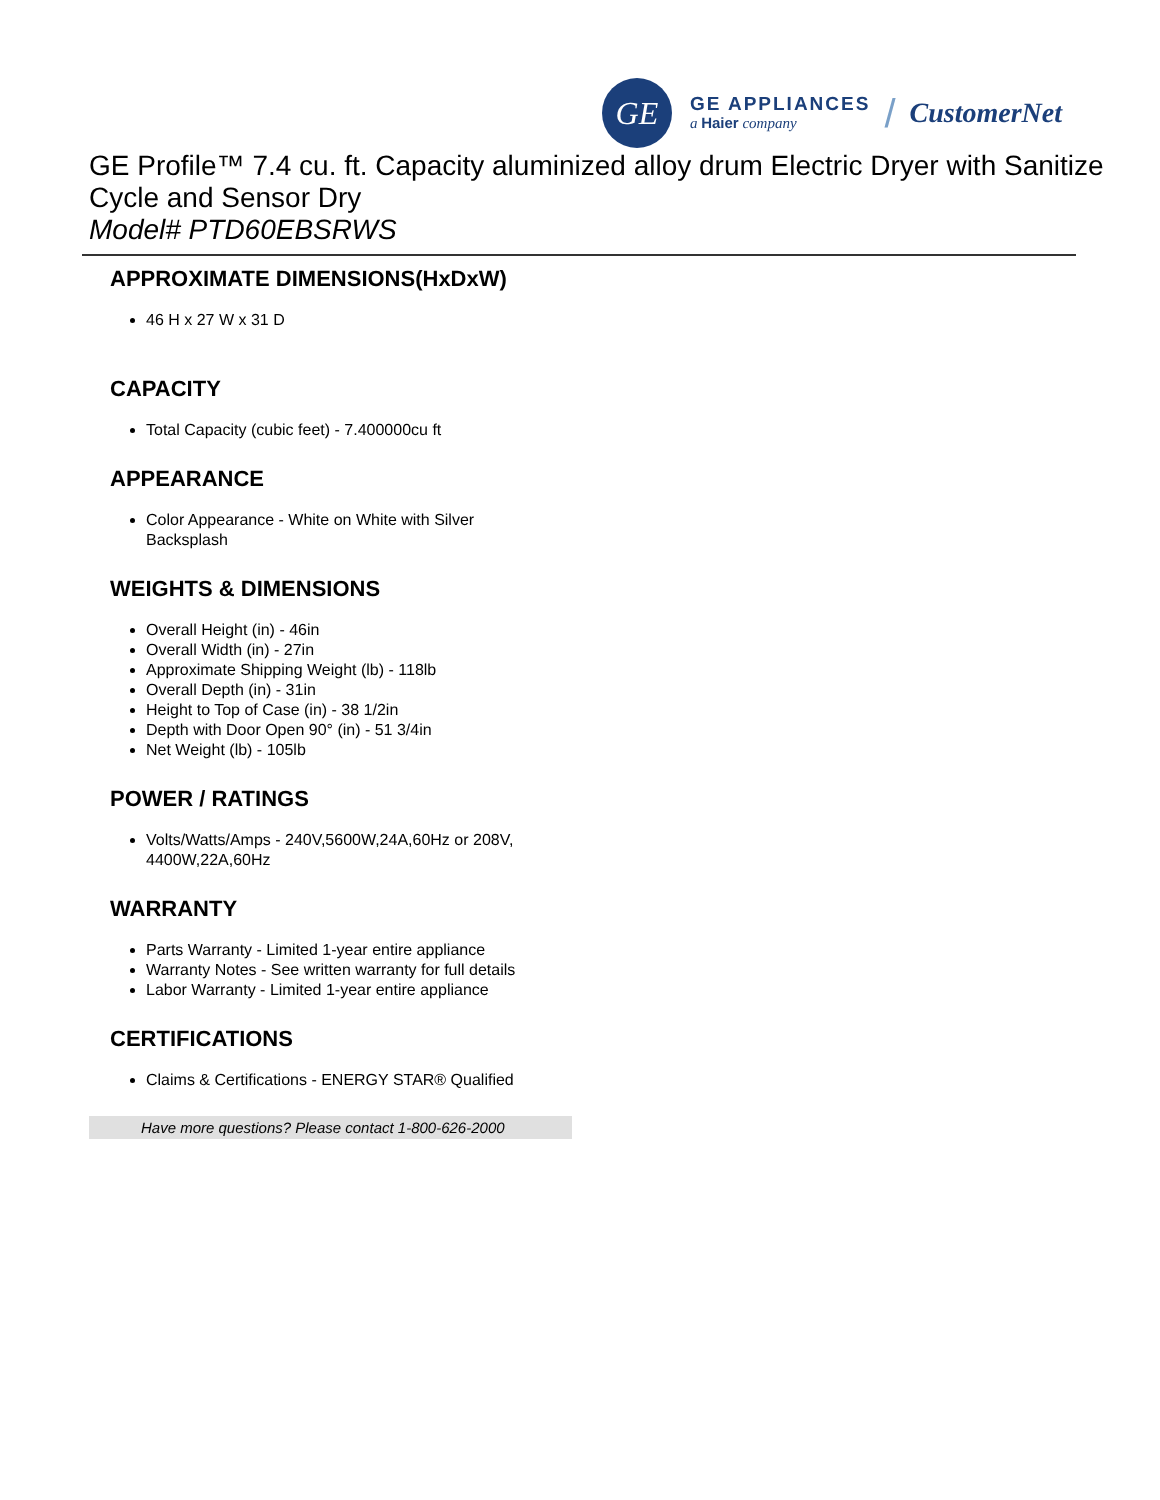GE
GE APPLIANCES
a Haier company
/ CustomerNet
GE Profile™ 7.4 cu. ft. Capacity aluminized alloy drum Electric Dryer with Sanitize Cycle and Sensor Dry
Model# PTD60EBSRWS
APPROXIMATE DIMENSIONS(HxDxW)
46 H x 27 W x 31 D
CAPACITY
Total Capacity (cubic feet) - 7.400000cu ft
APPEARANCE
Color Appearance - White on White with Silver Backsplash
WEIGHTS & DIMENSIONS
Overall Height (in) - 46in
Overall Width (in) - 27in
Approximate Shipping Weight (lb) - 118lb
Overall Depth (in) - 31in
Height to Top of Case (in) - 38 1/2in
Depth with Door Open 90° (in) - 51 3/4in
Net Weight (lb) - 105lb
POWER / RATINGS
Volts/Watts/Amps - 240V,5600W,24A,60Hz or 208V, 4400W,22A,60Hz
WARRANTY
Parts Warranty - Limited 1-year entire appliance
Warranty Notes - See written warranty for full details
Labor Warranty - Limited 1-year entire appliance
CERTIFICATIONS
Claims & Certifications - ENERGY STAR® Qualified
Have more questions? Please contact 1-800-626-2000